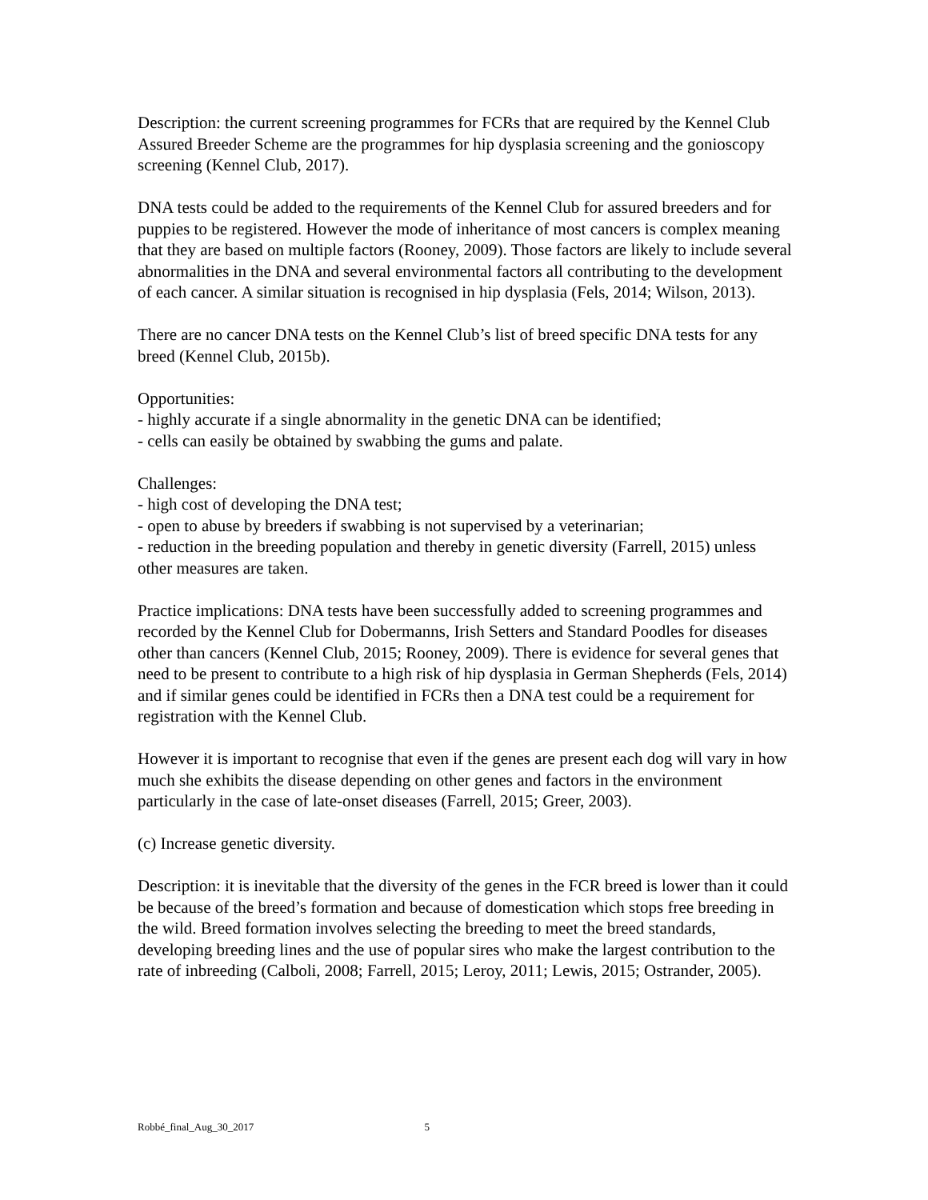Description: the current screening programmes for FCRs that are required by the Kennel Club Assured Breeder Scheme are the programmes for hip dysplasia screening and the gonioscopy screening (Kennel Club, 2017).
DNA tests could be added to the requirements of the Kennel Club for assured breeders and for puppies to be registered. However the mode of inheritance of most cancers is complex meaning that they are based on multiple factors (Rooney, 2009). Those factors are likely to include several abnormalities in the DNA and several environmental factors all contributing to the development of each cancer. A similar situation is recognised in hip dysplasia (Fels, 2014; Wilson, 2013).
There are no cancer DNA tests on the Kennel Club’s list of breed specific DNA tests for any breed (Kennel Club, 2015b).
Opportunities:
- highly accurate if a single abnormality in the genetic DNA can be identified;
- cells can easily be obtained by swabbing the gums and palate.
Challenges:
- high cost of developing the DNA test;
- open to abuse by breeders if swabbing is not supervised by a veterinarian;
- reduction in the breeding population and thereby in genetic diversity (Farrell, 2015) unless other measures are taken.
Practice implications: DNA tests have been successfully added to screening programmes and recorded by the Kennel Club for Dobermanns, Irish Setters and Standard Poodles for diseases other than cancers (Kennel Club, 2015; Rooney, 2009). There is evidence for several genes that need to be present to contribute to a high risk of hip dysplasia in German Shepherds (Fels, 2014) and if similar genes could be identified in FCRs then a DNA test could be a requirement for registration with the Kennel Club.
However it is important to recognise that even if the genes are present each dog will vary in how much she exhibits the disease depending on other genes and factors in the environment particularly in the case of late-onset diseases (Farrell, 2015; Greer, 2003).
(c) Increase genetic diversity.
Description: it is inevitable that the diversity of the genes in the FCR breed is lower than it could be because of the breed’s formation and because of domestication which stops free breeding in the wild. Breed formation involves selecting the breeding to meet the breed standards, developing breeding lines and the use of popular sires who make the largest contribution to the rate of inbreeding (Calboli, 2008; Farrell, 2015; Leroy, 2011; Lewis, 2015; Ostrander, 2005).
Robbé_final_Aug_30_2017 5